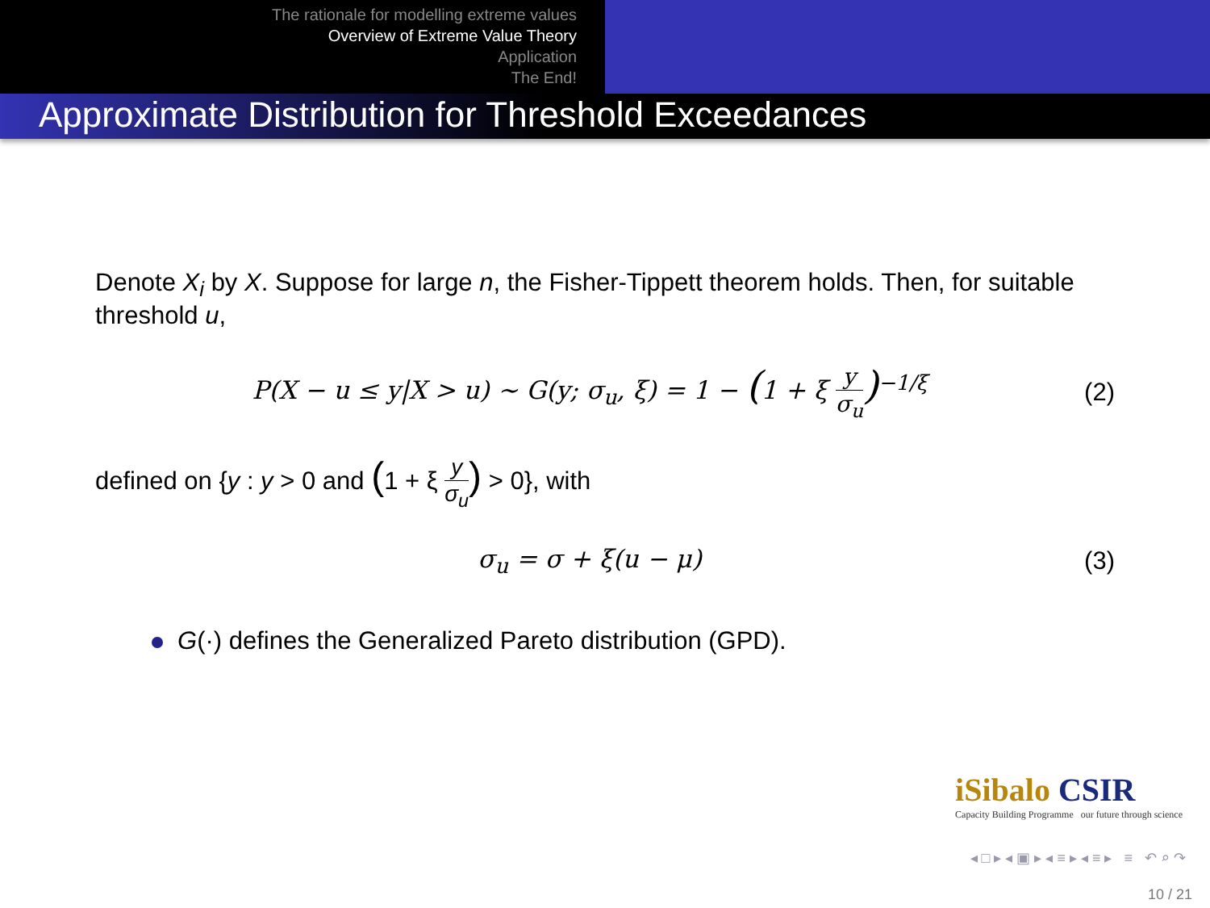The rationale for modelling extreme values
Overview of Extreme Value Theory
Application
The End!
Approximate Distribution for Threshold Exceedances
Denote X<sub>i</sub> by X. Suppose for large n, the Fisher-Tippett theorem holds. Then, for suitable threshold u,
P(X − u ≤ y|X > u) ∼ G(y; σ<sub>u</sub>, ξ) = 1 − (1 + ξ y σ<sub>u</sub>)<sup>−1/ξ</sup>
(2)
defined on {y : y > 0 and (1 + ξ y σ<sub>u</sub>) > 0}, with
σ<sub>u</sub> = σ + ξ(u − μ) (3)
G(·) defines the Generalized Pareto distribution (GPD).
iSibalo CSIR
Capacity Building Programme our future through science
◂ □ ▸ ◂ ▣ ▸ ◂ ≡ ▸ ◂ ≡ ▸ ≡ ↶ ⌕ ↷
10 / 21